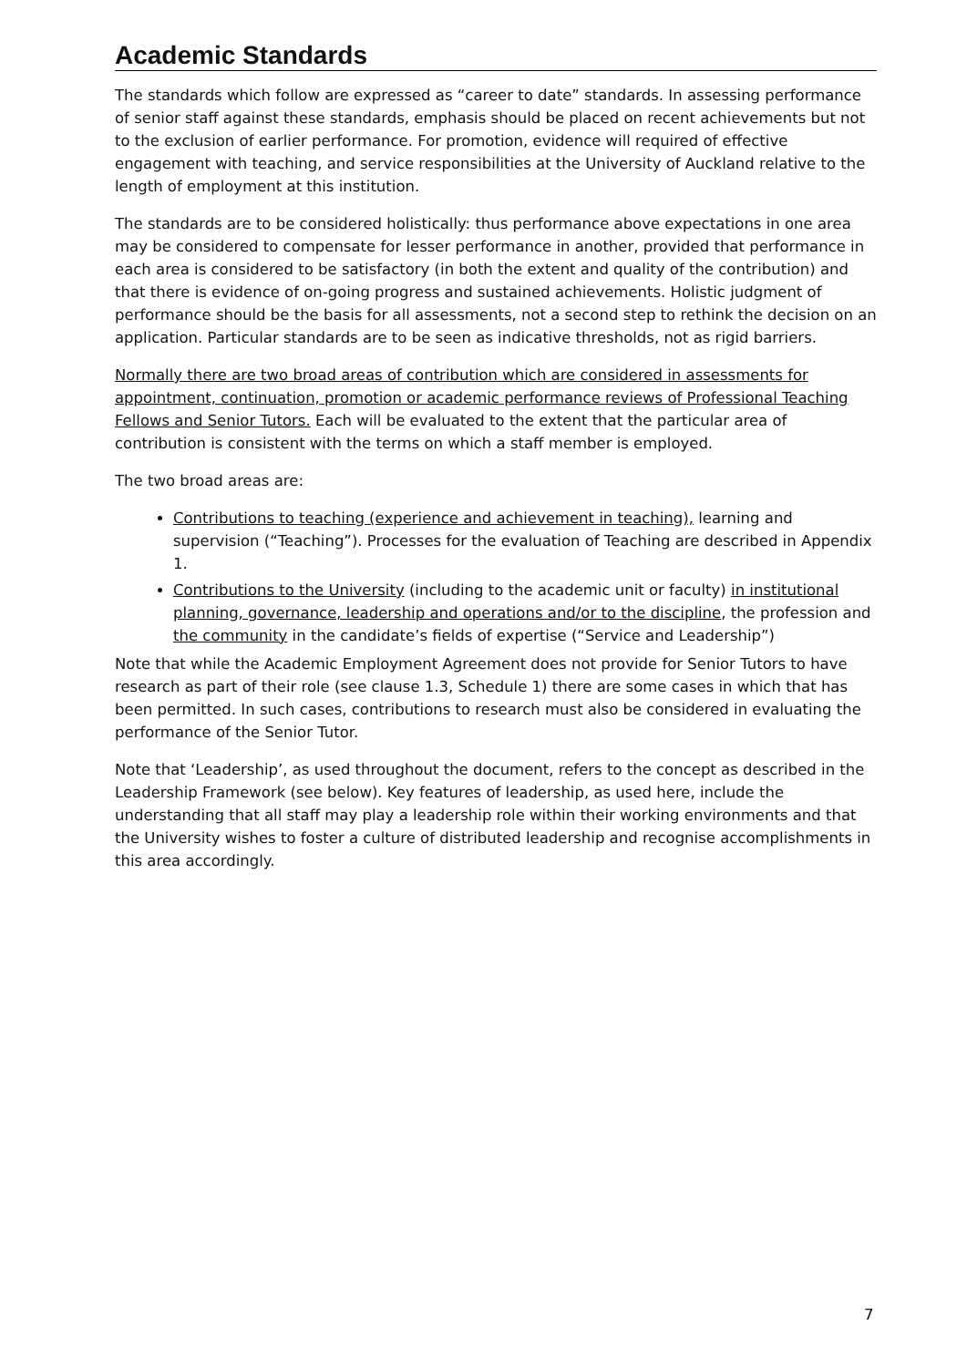Academic Standards
The standards which follow are expressed as “career to date” standards. In assessing performance of senior staff against these standards, emphasis should be placed on recent achievements but not to the exclusion of earlier performance. For promotion, evidence will required of effective engagement with teaching, and service responsibilities at the University of Auckland relative to the length of employment at this institution.
The standards are to be considered holistically: thus performance above expectations in one area may be considered to compensate for lesser performance in another, provided that performance in each area is considered to be satisfactory (in both the extent and quality of the contribution) and that there is evidence of on-going progress and sustained achievements. Holistic judgment of performance should be the basis for all assessments, not a second step to rethink the decision on an application. Particular standards are to be seen as indicative thresholds, not as rigid barriers.
Normally there are two broad areas of contribution which are considered in assessments for appointment, continuation, promotion or academic performance reviews of Professional Teaching Fellows and Senior Tutors. Each will be evaluated to the extent that the particular area of contribution is consistent with the terms on which a staff member is employed.
The two broad areas are:
Contributions to teaching (experience and achievement in teaching), learning and supervision (“Teaching”). Processes for the evaluation of Teaching are described in Appendix 1.
Contributions to the University (including to the academic unit or faculty) in institutional planning, governance, leadership and operations and/or to the discipline, the profession and the community in the candidate’s fields of expertise (“Service and Leadership”)
Note that while the Academic Employment Agreement does not provide for Senior Tutors to have research as part of their role (see clause 1.3, Schedule 1) there are some cases in which that has been permitted. In such cases, contributions to research must also be considered in evaluating the performance of the Senior Tutor.
Note that ‘Leadership’, as used throughout the document, refers to the concept as described in the Leadership Framework (see below). Key features of leadership, as used here, include the understanding that all staff may play a leadership role within their working environments and that the University wishes to foster a culture of distributed leadership and recognise accomplishments in this area accordingly.
7